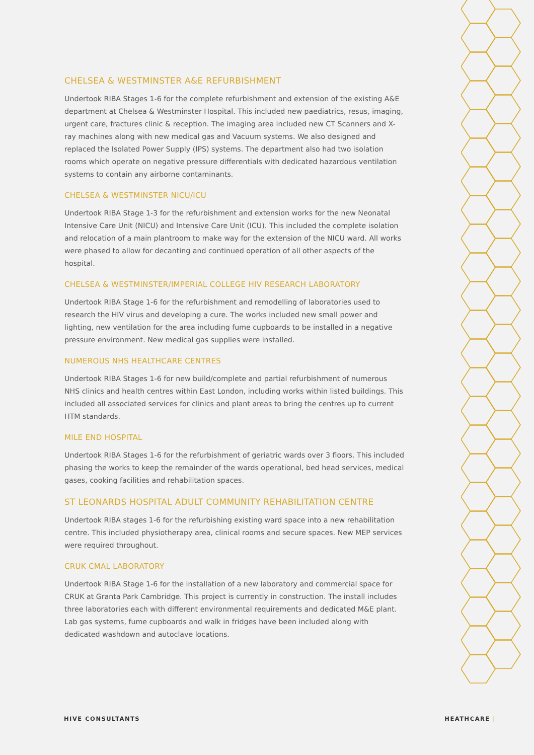CHELSEA & WESTMINSTER A&E REFURBISHMENT
Undertook RIBA Stages 1-6 for the complete refurbishment and extension of the existing A&E department at Chelsea & Westminster Hospital. This included new paediatrics, resus, imaging, urgent care, fractures clinic & reception. The imaging area included new CT Scanners and X-ray machines along with new medical gas and Vacuum systems. We also designed and replaced the Isolated Power Supply (IPS) systems. The department also had two isolation rooms which operate on negative pressure differentials with dedicated hazardous ventilation systems to contain any airborne contaminants.
CHELSEA & WESTMINSTER NICU/ICU
Undertook RIBA Stage 1-3 for the refurbishment and extension works for the new Neonatal Intensive Care Unit (NICU) and Intensive Care Unit (ICU). This included the complete isolation and relocation of a main plantroom to make way for the extension of the NICU ward. All works were phased to allow for decanting and continued operation of all other aspects of the hospital.
CHELSEA & WESTMINSTER/IMPERIAL COLLEGE HIV RESEARCH LABORATORY
Undertook RIBA Stage 1-6 for the refurbishment and remodelling of laboratories used to research the HIV virus and developing a cure. The works included new small power and lighting, new ventilation for the area including fume cupboards to be installed in a negative pressure environment. New medical gas supplies were installed.
NUMEROUS NHS HEALTHCARE CENTRES
Undertook RIBA Stages 1-6 for new build/complete and partial refurbishment of numerous NHS clinics and health centres within East London, including works within listed buildings. This included all associated services for clinics and plant areas to bring the centres up to current HTM standards.
MILE END HOSPITAL
Undertook RIBA Stages 1-6 for the refurbishment of geriatric wards over 3 floors. This included phasing the works to keep the remainder of the wards operational, bed head services, medical gases, cooking facilities and rehabilitation spaces.
ST LEONARDS HOSPITAL ADULT COMMUNITY REHABILITATION CENTRE
Undertook RIBA stages 1-6 for the refurbishing existing ward space into a new rehabilitation centre. This included physiotherapy area, clinical rooms and secure spaces. New MEP services were required throughout.
CRUK CMAL LABORATORY
Undertook RIBA Stage 1-6 for the installation of a new laboratory and commercial space for CRUK at Granta Park Cambridge. This project is currently in construction. The install includes three laboratories each with different environmental requirements and dedicated M&E plant. Lab gas systems, fume cupboards and walk in fridges have been included along with dedicated washdown and autoclave locations.
HIVE CONSULTANTS HEATHCARE |